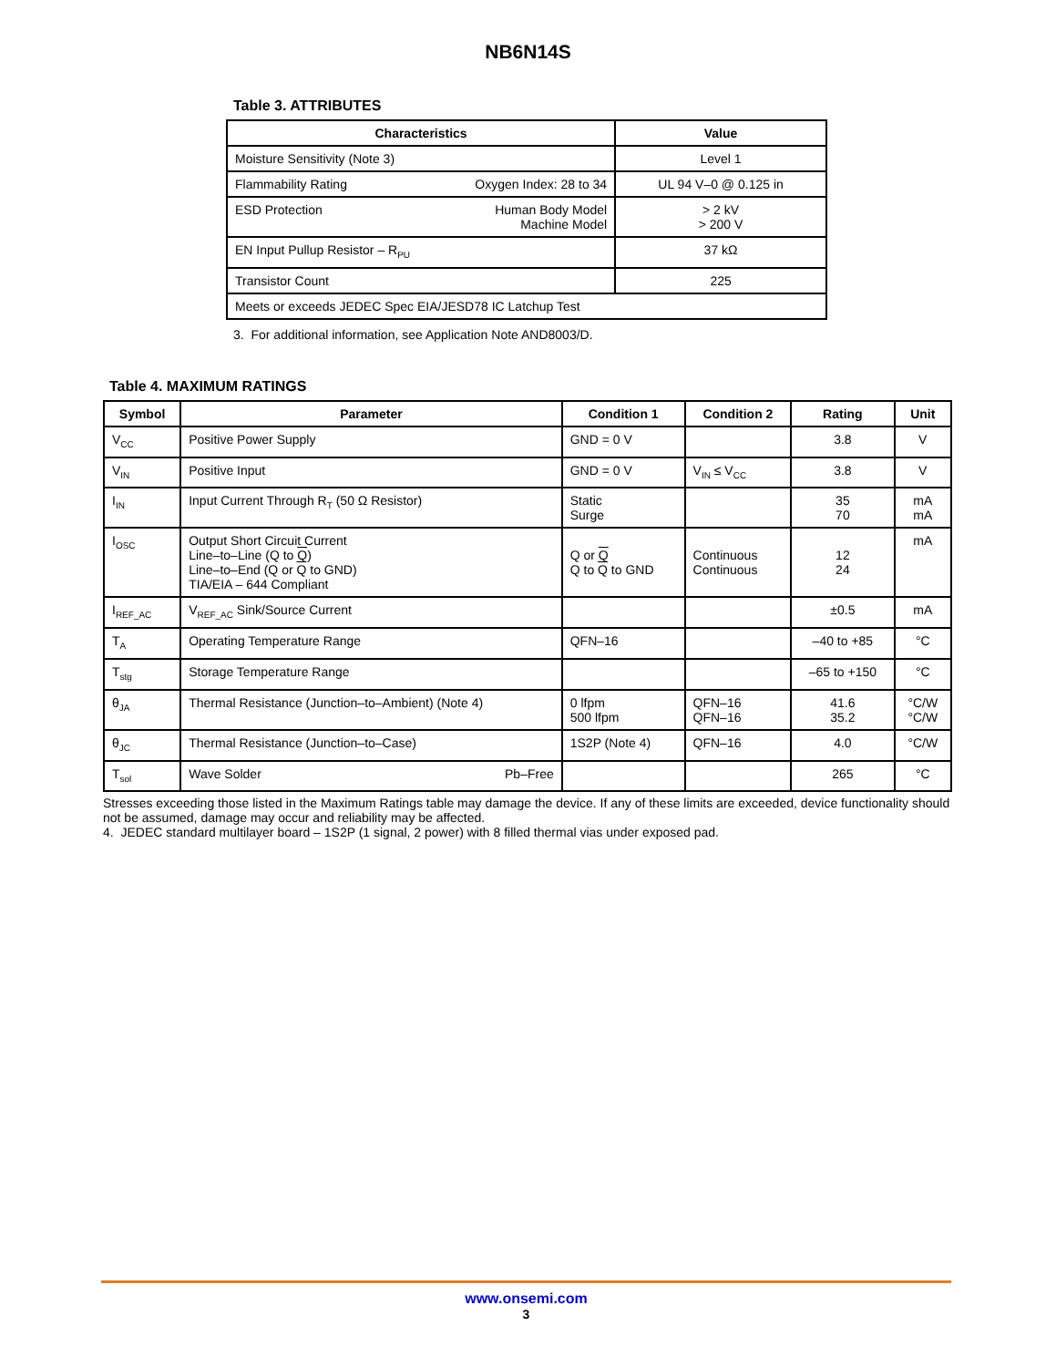NB6N14S
Table 3. ATTRIBUTES
| Characteristics | Value |
| --- | --- |
| Moisture Sensitivity (Note 3) | Level 1 |
| Flammability Rating Oxygen Index: 28 to 34 | UL 94 V–0 @ 0.125 in |
| ESD Protection Human Body Model Machine Model | > 2 kV > 200 V |
| EN Input Pullup Resistor – R<sub>PU</sub> | 37 kΩ |
| Transistor Count | 225 |
| Meets or exceeds JEDEC Spec EIA/JESD78 IC Latchup Test | |
3. For additional information, see Application Note AND8003/D.
Table 4. MAXIMUM RATINGS
| Symbol | Parameter | Condition 1 | Condition 2 | Rating | Unit |
| --- | --- | --- | --- | --- | --- |
| V<sub>CC</sub> | Positive Power Supply | GND = 0 V | | 3.8 | V |
| V<sub>IN</sub> | Positive Input | GND = 0 V | V<sub>IN</sub> ≤ V<sub>CC</sub> | 3.8 | V |
| I<sub>IN</sub> | Input Current Through R<sub>T</sub> (50 Ω Resistor) | Static Surge | | 35 70 | mA mA |
| I<sub>OSC</sub> | Output Short Circuit Current Line–to–Line (Q to Q ) Line–to–End (Q or Q to GND) TIA/EIA – 644 Compliant | Q or Q Q to Q to GND | Continuous Continuous | 12 24 | mA |
| I<sub>REF_AC</sub> | V<sub>REF_AC</sub> Sink/Source Current | | | ±0.5 | mA |
| T<sub>A</sub> | Operating Temperature Range | QFN–16 | | –40 to +85 | °C |
| T<sub>stg</sub> | Storage Temperature Range | | | –65 to +150 | °C |
| θ<sub>JA</sub> | Thermal Resistance (Junction–to–Ambient) (Note 4) | 0 lfpm 500 lfpm | QFN–16 QFN–16 | 41.6 35.2 | °C/W °C/W |
| θ<sub>JC</sub> | Thermal Resistance (Junction–to–Case) | 1S2P (Note 4) | QFN–16 | 4.0 | °C/W |
| T<sub>sol</sub> | Wave Solder Pb–Free | | | 265 | °C |
Stresses exceeding those listed in the Maximum Ratings table may damage the device. If any of these limits are exceeded, device functionality should not be assumed, damage may occur and reliability may be affected.
4. JEDEC standard multilayer board – 1S2P (1 signal, 2 power) with 8 filled thermal vias under exposed pad.
www.onsemi.com
3